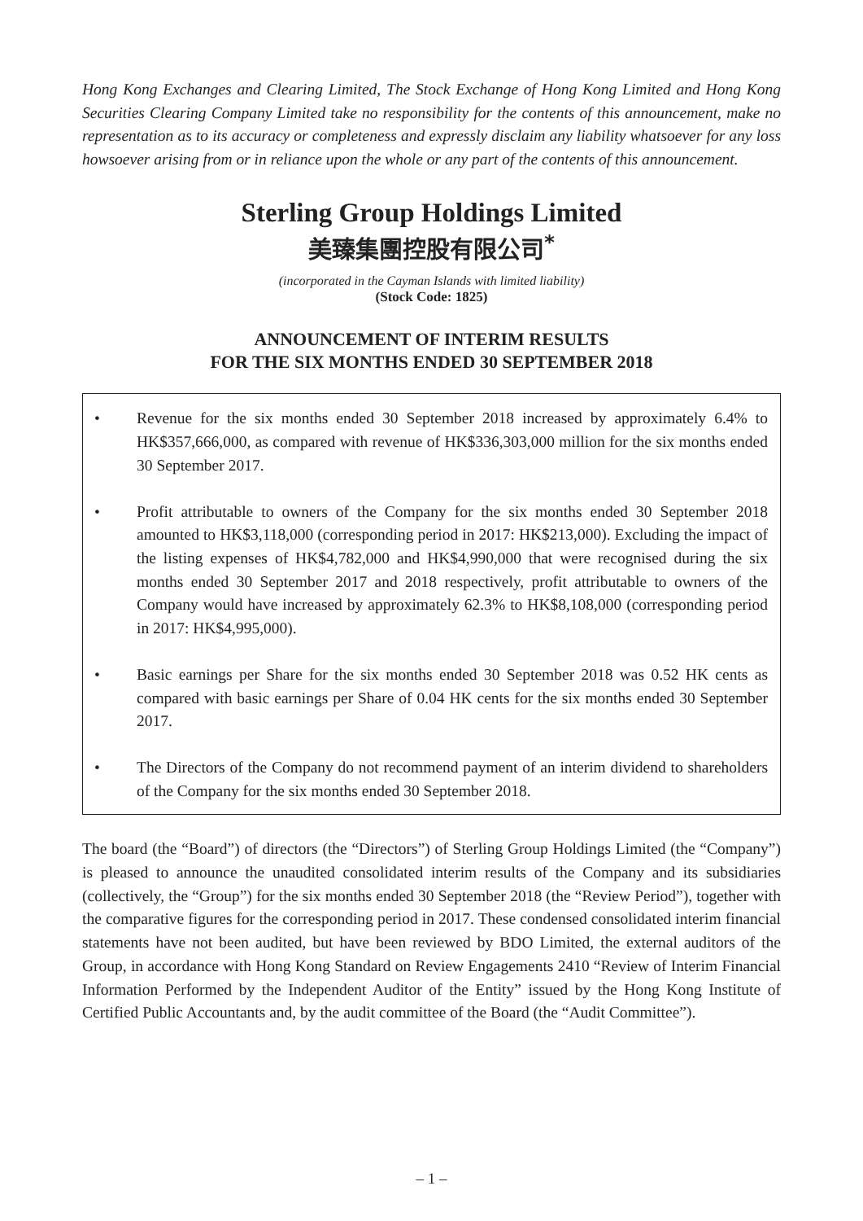Hong Kong Exchanges and Clearing Limited, The Stock Exchange of Hong Kong Limited and Hong Kong Securities Clearing Company Limited take no responsibility for the contents of this announcement, make no representation as to its accuracy or completeness and expressly disclaim any liability whatsoever for any loss howsoever arising from or in reliance upon the whole or any part of the contents of this announcement.
Sterling Group Holdings Limited
美臻集團控股有限公司<sup>*</sup>
(incorporated in the Cayman Islands with limited liability)
(Stock Code: 1825)
ANNOUNCEMENT OF INTERIM RESULTS
FOR THE SIX MONTHS ENDED 30 SEPTEMBER 2018
• Revenue for the six months ended 30 September 2018 increased by approximately 6.4% to HK$357,666,000, as compared with revenue of HK$336,303,000 million for the six months ended 30 September 2017.
• Profit attributable to owners of the Company for the six months ended 30 September 2018 amounted to HK$3,118,000 (corresponding period in 2017: HK$213,000). Excluding the impact of the listing expenses of HK$4,782,000 and HK$4,990,000 that were recognised during the six months ended 30 September 2017 and 2018 respectively, profit attributable to owners of the Company would have increased by approximately 62.3% to HK$8,108,000 (corresponding period in 2017: HK$4,995,000).
• Basic earnings per Share for the six months ended 30 September 2018 was 0.52 HK cents as compared with basic earnings per Share of 0.04 HK cents for the six months ended 30 September 2017.
• The Directors of the Company do not recommend payment of an interim dividend to shareholders of the Company for the six months ended 30 September 2018.
The board (the “Board”) of directors (the “Directors”) of Sterling Group Holdings Limited (the “Company”) is pleased to announce the unaudited consolidated interim results of the Company and its subsidiaries (collectively, the “Group”) for the six months ended 30 September 2018 (the “Review Period”), together with the comparative figures for the corresponding period in 2017. These condensed consolidated interim financial statements have not been audited, but have been reviewed by BDO Limited, the external auditors of the Group, in accordance with Hong Kong Standard on Review Engagements 2410 “Review of Interim Financial Information Performed by the Independent Auditor of the Entity” issued by the Hong Kong Institute of Certified Public Accountants and, by the audit committee of the Board (the “Audit Committee”).
– 1 –